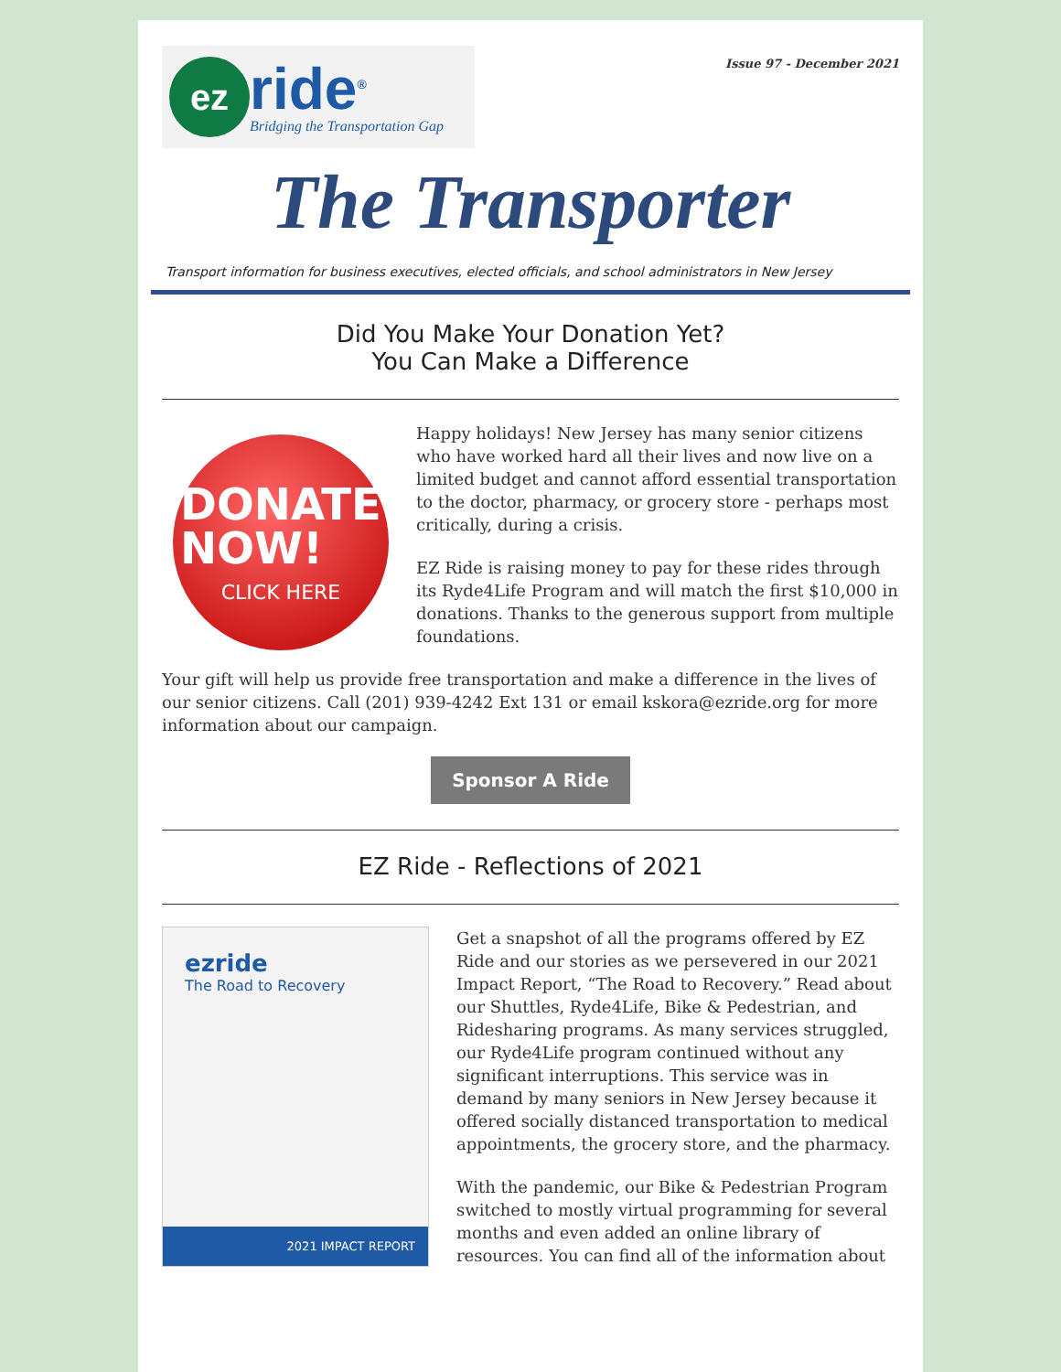ez
ride<sup>®</sup>
Bridging the Transportation Gap
Issue 97 - December 2021
The Transporter
Transport information for business executives, elected officials, and school administrators in New Jersey
Did You Make Your Donation Yet?
You Can Make a Difference
DONATE
NOW!
CLICK HERE
Happy holidays! New Jersey has many senior citizens who have worked hard all their lives and now live on a limited budget and cannot afford essential transportation to the doctor, pharmacy, or grocery store - perhaps most critically, during a crisis.
EZ Ride is raising money to pay for these rides through its Ryde4Life Program and will match the first $10,000 in donations. Thanks to the generous support from multiple foundations.
Your gift will help us provide free transportation and make a difference in the lives of our senior citizens. Call (201) 939-4242 Ext 131 or email kskora@ezride.org for more information about our campaign.
Sponsor A Ride
EZ Ride - Reflections of 2021
ezride
The Road to Recovery
2021 IMPACT REPORT
Get a snapshot of all the programs offered by EZ Ride and our stories as we persevered in our 2021 Impact Report, “The Road to Recovery.” Read about our Shuttles, Ryde4Life, Bike & Pedestrian, and Ridesharing programs. As many services struggled, our Ryde4Life program continued without any significant interruptions. This service was in demand by many seniors in New Jersey because it offered socially distanced transportation to medical appointments, the grocery store, and the pharmacy.
With the pandemic, our Bike & Pedestrian Program switched to mostly virtual programming for several months and even added an online library of resources. You can find all of the information about